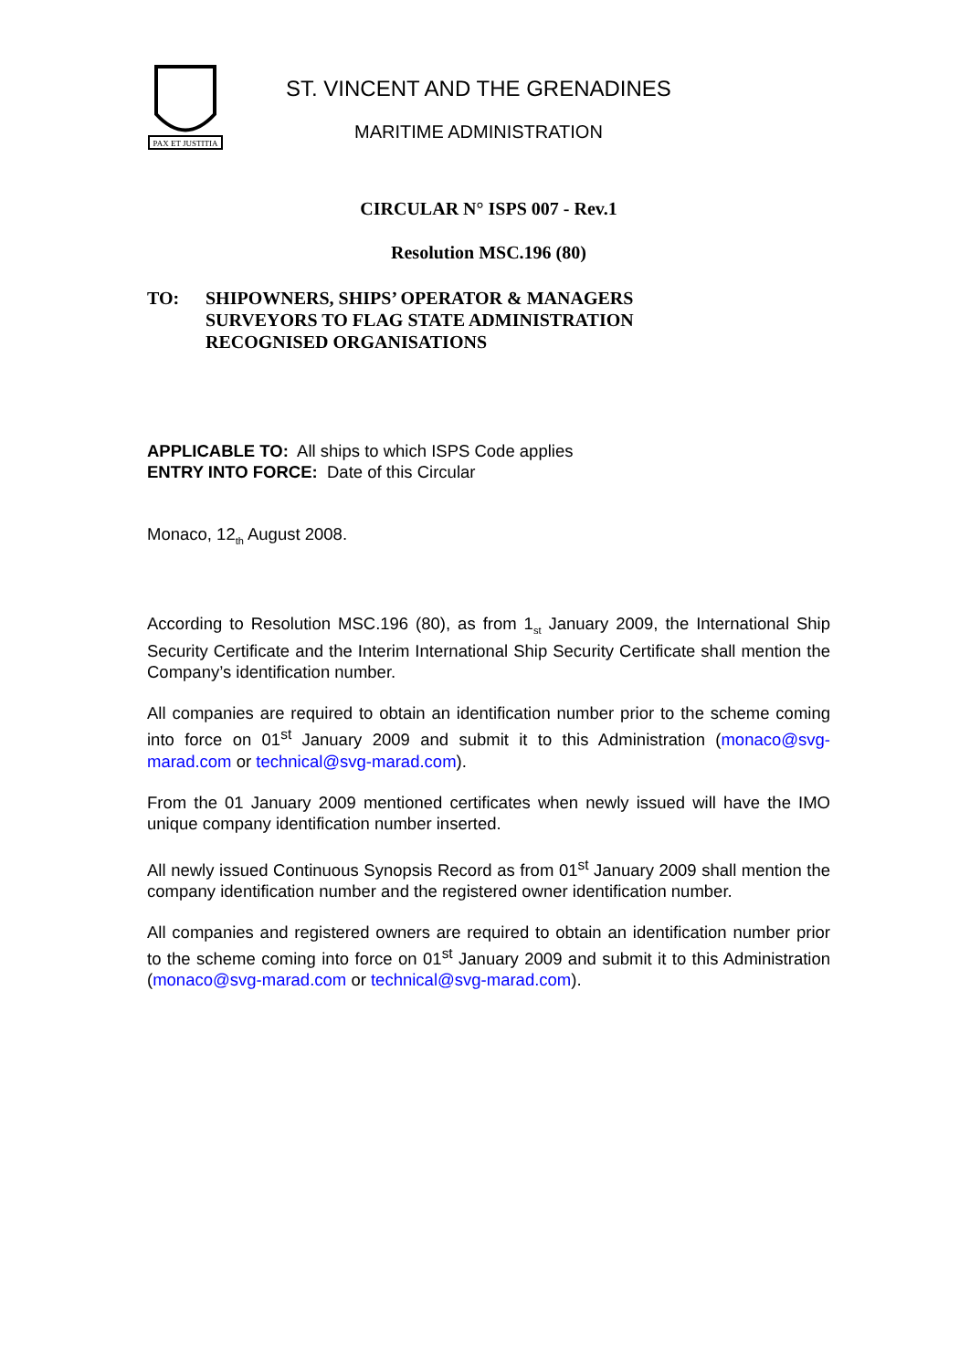PAX ET JUSTITIA
ST. VINCENT AND THE GRENADINES
MARITIME ADMINISTRATION
CIRCULAR N° ISPS 007 - Rev.1
Resolution MSC.196 (80)
TO: SHIPOWNERS, SHIPS’ OPERATOR & MANAGERS
SURVEYORS TO FLAG STATE ADMINISTRATION
RECOGNISED ORGANISATIONS
APPLICABLE TO: All ships to which ISPS Code applies
ENTRY INTO FORCE: Date of this Circular
Monaco, 12<sub>th</sub> August 2008.
According to Resolution MSC.196 (80), as from 1<sub>st</sub> January 2009, the International Ship Security Certificate and the Interim International Ship Security Certificate shall mention the Company’s identification number.
All companies are required to obtain an identification number prior to the scheme coming into force on 01<sup>st</sup> January 2009 and submit it to this Administration (monaco@svg-marad.com or technical@svg-marad.com).
From the 01 January 2009 mentioned certificates when newly issued will have the IMO unique company identification number inserted.
All newly issued Continuous Synopsis Record as from 01<sup>st</sup> January 2009 shall mention the company identification number and the registered owner identification number.
All companies and registered owners are required to obtain an identification number prior to the scheme coming into force on 01<sup>st</sup> January 2009 and submit it to this Administration (monaco@svg-marad.com or technical@svg-marad.com).